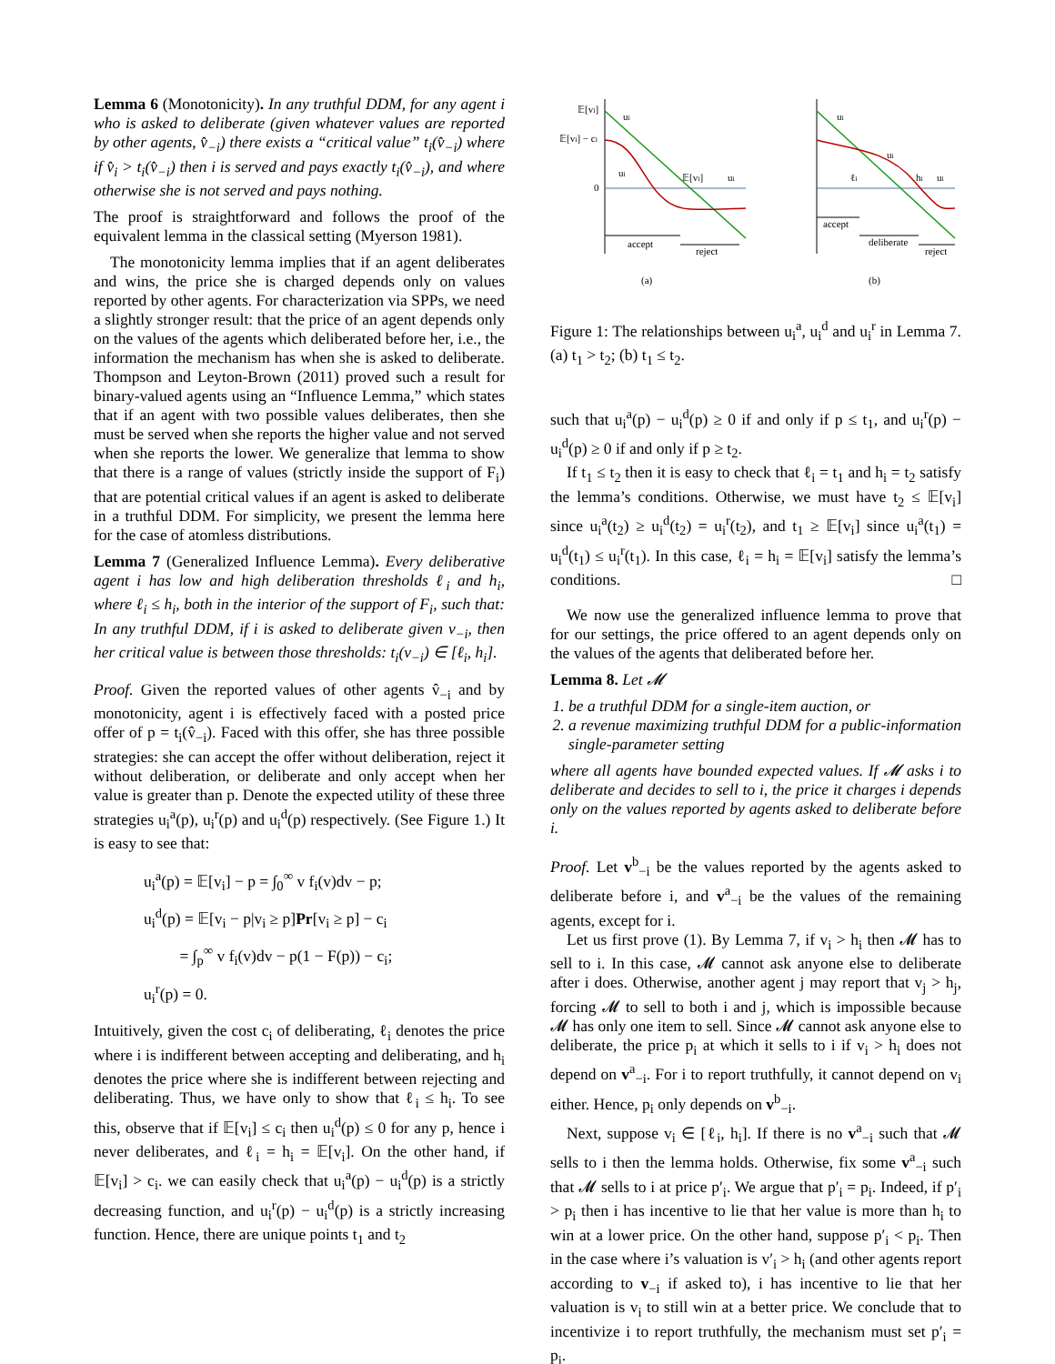Lemma 6 (Monotonicity). In any truthful DDM, for any agent i who is asked to deliberate (given whatever values are reported by other agents, v̂<sub>−i</sub>) there exists a “critical value” t<sub>i</sub>(v̂<sub>−i</sub>) where if v̂<sub>i</sub> > t<sub>i</sub>(v̂<sub>−i</sub>) then i is served and pays exactly t<sub>i</sub>(v̂<sub>−i</sub>), and where otherwise she is not served and pays nothing.
The proof is straightforward and follows the proof of the equivalent lemma in the classical setting (Myerson 1981).
The monotonicity lemma implies that if an agent deliberates and wins, the price she is charged depends only on values reported by other agents. For characterization via SPPs, we need a slightly stronger result: that the price of an agent depends only on the values of the agents which deliberated before her, i.e., the information the mechanism has when she is asked to deliberate. Thompson and Leyton-Brown (2011) proved such a result for binary-valued agents using an “Influence Lemma,” which states that if an agent with two possible values deliberates, then she must be served when she reports the higher value and not served when she reports the lower. We generalize that lemma to show that there is a range of values (strictly inside the support of F<sub>i</sub>) that are potential critical values if an agent is asked to deliberate in a truthful DDM. For simplicity, we present the lemma here for the case of atomless distributions.
Lemma 7 (Generalized Influence Lemma). Every deliberative agent i has low and high deliberation thresholds ℓ<sub>i</sub> and h<sub>i</sub>, where ℓ<sub>i</sub> ≤ h<sub>i</sub>, both in the interior of the support of F<sub>i</sub>, such that: In any truthful DDM, if i is asked to deliberate given v<sub>−i</sub>, then her critical value is between those thresholds: t<sub>i</sub>(v<sub>−i</sub>) ∈ [ℓ<sub>i</sub>, h<sub>i</sub>].
Proof. Given the reported values of other agents v̂<sub>−i</sub> and by monotonicity, agent i is effectively faced with a posted price offer of p = t<sub>i</sub>(v̂<sub>−i</sub>). Faced with this offer, she has three possible strategies: she can accept the offer without deliberation, reject it without deliberation, or deliberate and only accept when her value is greater than p. Denote the expected utility of these three strategies u<sub>i</sub><sup>a</sup>(p), u<sub>i</sub><sup>r</sup>(p) and u<sub>i</sub><sup>d</sup>(p) respectively. (See Figure 1.) It is easy to see that:
u<sub>i</sub><sup>a</sup>(p) = 𝔼[v<sub>i</sub>] − p = ∫<sub>0</sub><sup>∞</sup> v f<sub>i</sub>(v)dv − p;
u<sub>i</sub><sup>d</sup>(p) = 𝔼[v<sub>i</sub> − p|v<sub>i</sub> ≥ p]Pr[v<sub>i</sub> ≥ p] − c<sub>i</sub>
= ∫<sub>p</sub><sup>∞</sup> v f<sub>i</sub>(v)dv − p(1 − F(p)) − c<sub>i</sub>;
u<sub>i</sub><sup>r</sup>(p) = 0.
Intuitively, given the cost c<sub>i</sub> of deliberating, ℓ<sub>i</sub> denotes the price where i is indifferent between accepting and deliberating, and h<sub>i</sub> denotes the price where she is indifferent between rejecting and deliberating. Thus, we have only to show that ℓ<sub>i</sub> ≤ h<sub>i</sub>. To see this, observe that if 𝔼[v<sub>i</sub>] ≤ c<sub>i</sub> then u<sub>i</sub><sup>d</sup>(p) ≤ 0 for any p, hence i never deliberates, and ℓ<sub>i</sub> = h<sub>i</sub> = 𝔼[v<sub>i</sub>]. On the other hand, if 𝔼[v<sub>i</sub>] > c<sub>i</sub>. we can easily check that u<sub>i</sub><sup>a</sup>(p) − u<sub>i</sub><sup>d</sup>(p) is a strictly decreasing function, and u<sub>i</sub><sup>r</sup>(p) − u<sub>i</sub><sup>d</sup>(p) is a strictly increasing function. Hence, there are unique points t<sub>1</sub> and t<sub>2</sub>
𝔼[vi]
𝔼[vi] − ci
0
ui
ui
𝔼[vi]
ui
accept
reject
(a)
ui
ui
ℓi
hi
ui
accept
deliberate
reject
(b)
Figure 1: The relationships between u<sub>i</sub><sup>a</sup>, u<sub>i</sub><sup>d</sup> and u<sub>i</sub><sup>r</sup> in Lemma 7. (a) t<sub>1</sub> > t<sub>2</sub>; (b) t<sub>1</sub> ≤ t<sub>2</sub>.
such that u<sub>i</sub><sup>a</sup>(p) − u<sub>i</sub><sup>d</sup>(p) ≥ 0 if and only if p ≤ t<sub>1</sub>, and u<sub>i</sub><sup>r</sup>(p) − u<sub>i</sub><sup>d</sup>(p) ≥ 0 if and only if p ≥ t<sub>2</sub>.
If t<sub>1</sub> ≤ t<sub>2</sub> then it is easy to check that ℓ<sub>i</sub> = t<sub>1</sub> and h<sub>i</sub> = t<sub>2</sub> satisfy the lemma’s conditions. Otherwise, we must have t<sub>2</sub> ≤ 𝔼[v<sub>i</sub>] since u<sub>i</sub><sup>a</sup>(t<sub>2</sub>) ≥ u<sub>i</sub><sup>d</sup>(t<sub>2</sub>) = u<sub>i</sub><sup>r</sup>(t<sub>2</sub>), and t<sub>1</sub> ≥ 𝔼[v<sub>i</sub>] since u<sub>i</sub><sup>a</sup>(t<sub>1</sub>) = u<sub>i</sub><sup>d</sup>(t<sub>1</sub>) ≤ u<sub>i</sub><sup>r</sup>(t<sub>1</sub>). In this case, ℓ<sub>i</sub> = h<sub>i</sub> = 𝔼[v<sub>i</sub>] satisfy the lemma’s conditions. □
We now use the generalized influence lemma to prove that for our settings, the price offered to an agent depends only on the values of the agents that deliberated before her.
Lemma 8. Let 𝓜
1. be a truthful DDM for a single-item auction, or
2. a revenue maximizing truthful DDM for a public-information single-parameter setting
where all agents have bounded expected values. If 𝓜 asks i to deliberate and decides to sell to i, the price it charges i depends only on the values reported by agents asked to deliberate before i.
Proof. Let v<sup>b</sup><sub>−i</sub> be the values reported by the agents asked to deliberate before i, and v<sup>a</sup><sub>−i</sub> be the values of the remaining agents, except for i.
Let us first prove (1). By Lemma 7, if v<sub>i</sub> > h<sub>i</sub> then 𝓜 has to sell to i. In this case, 𝓜 cannot ask anyone else to deliberate after i does. Otherwise, another agent j may report that v<sub>j</sub> > h<sub>j</sub>, forcing 𝓜 to sell to both i and j, which is impossible because 𝓜 has only one item to sell. Since 𝓜 cannot ask anyone else to deliberate, the price p<sub>i</sub> at which it sells to i if v<sub>i</sub> > h<sub>i</sub> does not depend on v<sup>a</sup><sub>−i</sub>. For i to report truthfully, it cannot depend on v<sub>i</sub> either. Hence, p<sub>i</sub> only depends on v<sup>b</sup><sub>−i</sub>.
Next, suppose v<sub>i</sub> ∈ [ℓ<sub>i</sub>, h<sub>i</sub>]. If there is no v<sup>a</sup><sub>−i</sub> such that 𝓜 sells to i then the lemma holds. Otherwise, fix some v<sup>a</sup><sub>−i</sub> such that 𝓜 sells to i at price p′<sub>i</sub>. We argue that p′<sub>i</sub> = p<sub>i</sub>. Indeed, if p′<sub>i</sub> > p<sub>i</sub> then i has incentive to lie that her value is more than h<sub>i</sub> to win at a lower price. On the other hand, suppose p′<sub>i</sub> < p<sub>i</sub>. Then in the case where i’s valuation is v′<sub>i</sub> > h<sub>i</sub> (and other agents report according to v<sub>−i</sub> if asked to), i has incentive to lie that her valuation is v<sub>i</sub> to still win at a better price. We conclude that to incentivize i to report truthfully, the mechanism must set p′<sub>i</sub> = p<sub>i</sub>.